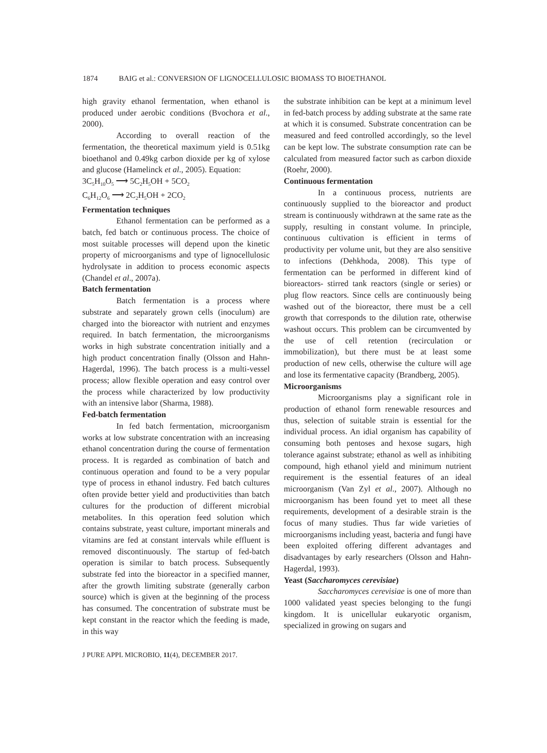1874 BAIG et al.: CONVERSION OF LIGNOCELLULOSIC BIOMASS TO BIOETHANOL
high gravity ethanol fermentation, when ethanol is produced under aerobic conditions (Bvochora et al., 2000).
According to overall reaction of the fermentation, the theoretical maximum yield is 0.51kg bioethanol and 0.49kg carbon dioxide per kg of xylose and glucose (Hamelinck et al., 2005). Equation:
3C<sub>5</sub>H<sub>10</sub>O<sub>5</sub> ⟶ 5C<sub>2</sub>H<sub>5</sub>OH + 5CO<sub>2</sub>
C<sub>6</sub>H<sub>12</sub>O<sub>6</sub> ⟶ 2C<sub>2</sub>H<sub>5</sub>OH + 2CO<sub>2</sub>
Fermentation techniques
Ethanol fermentation can be performed as a batch, fed batch or continuous process. The choice of most suitable processes will depend upon the kinetic property of microorganisms and type of lignocellulosic hydrolysate in addition to process economic aspects (Chandel et al., 2007a).
Batch fermentation
Batch fermentation is a process where substrate and separately grown cells (inoculum) are charged into the bioreactor with nutrient and enzymes required. In batch fermentation, the microorganisms works in high substrate concentration initially and a high product concentration finally (Olsson and Hahn-Hagerdal, 1996). The batch process is a multi-vessel process; allow flexible operation and easy control over the process while characterized by low productivity with an intensive labor (Sharma, 1988).
Fed-batch fermentation
In fed batch fermentation, microorganism works at low substrate concentration with an increasing ethanol concentration during the course of fermentation process. It is regarded as combination of batch and continuous operation and found to be a very popular type of process in ethanol industry. Fed batch cultures often provide better yield and productivities than batch cultures for the production of different microbial metabolites. In this operation feed solution which contains substrate, yeast culture, important minerals and vitamins are fed at constant intervals while effluent is removed discontinuously. The startup of fed-batch operation is similar to batch process. Subsequently substrate fed into the bioreactor in a specified manner, after the growth limiting substrate (generally carbon source) which is given at the beginning of the process has consumed. The concentration of substrate must be kept constant in the reactor which the feeding is made, in this way
the substrate inhibition can be kept at a minimum level in fed-batch process by adding substrate at the same rate at which it is consumed. Substrate concentration can be measured and feed controlled accordingly, so the level can be kept low. The substrate consumption rate can be calculated from measured factor such as carbon dioxide (Roehr, 2000).
Continuous fermentation
In a continuous process, nutrients are continuously supplied to the bioreactor and product stream is continuously withdrawn at the same rate as the supply, resulting in constant volume. In principle, continuous cultivation is efficient in terms of productivity per volume unit, but they are also sensitive to infections (Dehkhoda, 2008). This type of fermentation can be performed in different kind of bioreactors- stirred tank reactors (single or series) or plug flow reactors. Since cells are continuously being washed out of the bioreactor, there must be a cell growth that corresponds to the dilution rate, otherwise washout occurs. This problem can be circumvented by the use of cell retention (recirculation or immobilization), but there must be at least some production of new cells, otherwise the culture will age and lose its fermentative capacity (Brandberg, 2005).
Microorganisms
Microorganisms play a significant role in production of ethanol form renewable resources and thus, selection of suitable strain is essential for the individual process. An idial organism has capability of consuming both pentoses and hexose sugars, high tolerance against substrate; ethanol as well as inhibiting compound, high ethanol yield and minimum nutrient requirement is the essential features of an ideal microorganism (Van Zyl et al., 2007). Although no microorganism has been found yet to meet all these requirements, development of a desirable strain is the focus of many studies. Thus far wide varieties of microorganisms including yeast, bacteria and fungi have been exploited offering different advantages and disadvantages by early researchers (Olsson and Hahn-Hagerdal, 1993).
Yeast (Saccharomyces cerevisiae)
Saccharomyces cerevisiae is one of more than 1000 validated yeast species belonging to the fungi kingdom. It is unicellular eukaryotic organism, specialized in growing on sugars and
J PURE APPL MICROBIO, 11(4), DECEMBER 2017.